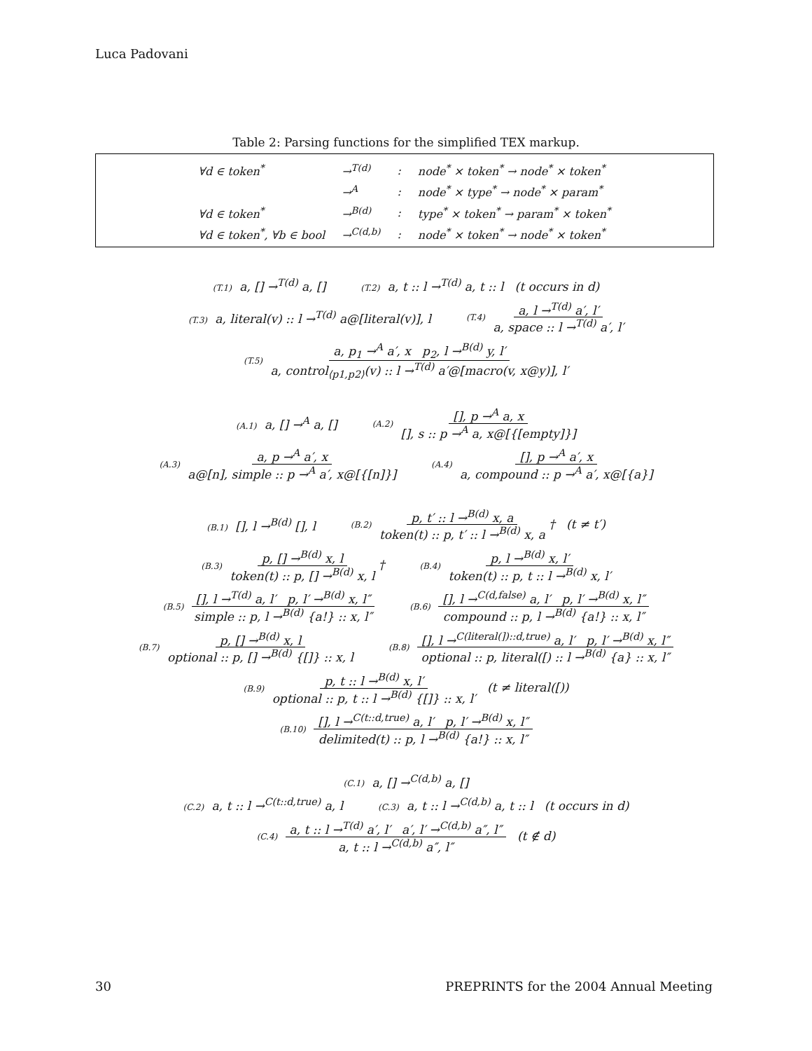Luca Padovani
Table 2: Parsing functions for the simplified TEX markup.
| ∀d ∈ token<sup>*</sup> | →<sup>T(d)</sup> | : | node<sup>*</sup> × token<sup>*</sup> → node<sup>*</sup> × token<sup>*</sup> |
| | →<sup>A</sup> | : | node<sup>*</sup> × type<sup>*</sup> → node<sup>*</sup> × param<sup>*</sup> |
| ∀d ∈ token<sup>*</sup> | →<sup>B(d)</sup> | : | type<sup>*</sup> × token<sup>*</sup> → param<sup>*</sup> × token<sup>*</sup> |
| ∀d ∈ token<sup>*</sup>, ∀b ∈ bool | →<sup>C(d,b)</sup> | : | node<sup>*</sup> × token<sup>*</sup> → node<sup>*</sup> × token<sup>*</sup> |
(T.1) a, [] →<sup>T(d)</sup> a, [] (T.2) a, t :: l →<sup>T(d)</sup> a, t :: l (t occurs in d)
(T.3) a, literal(v) :: l →<sup>T(d)</sup> a@[literal(v)], l (T.4) a, l →<sup>T(d)</sup> a′, l′ a, space :: l →<sup>T(d)</sup> a′, l′
(T.5) a, p<sub>1</sub> →<sup>A</sup> a′, x p<sub>2</sub>, l →<sup>B(d)</sup> y, l′ a, control<sub>⟨p1,p2⟩</sub>(v) :: l →<sup>T(d)</sup> a′@[macro(v, x@y)], l′
(A.1) a, [] →<sup>A</sup> a, [] (A.2) [], p →<sup>A</sup> a, x [], s :: p →<sup>A</sup> a, x@[{[empty]}]
(A.3) a, p →<sup>A</sup> a′, x a@[n], simple :: p →<sup>A</sup> a′, x@[{[n]}] (A.4) [], p →<sup>A</sup> a′, x a, compound :: p →<sup>A</sup> a′, x@[{a}]
(B.1) [], l →<sup>B(d)</sup> [], l (B.2) p, t′ :: l →<sup>B(d)</sup> x, a token(t) :: p, t′ :: l →<sup>B(d)</sup> x, a † (t ≠ t′)
(B.3) p, [] →<sup>B(d)</sup> x, l token(t) :: p, [] →<sup>B(d)</sup> x, l † (B.4) p, l →<sup>B(d)</sup> x, l′ token(t) :: p, t :: l →<sup>B(d)</sup> x, l′
(B.5) [], l →<sup>T(d)</sup> a, l′ p, l′ →<sup>B(d)</sup> x, l″ simple :: p, l →<sup>B(d)</sup> {a!} :: x, l″ (B.6) [], l →<sup>C(d,false)</sup> a, l′ p, l′ →<sup>B(d)</sup> x, l″ compound :: p, l →<sup>B(d)</sup> {a!} :: x, l″
(B.7) p, [] →<sup>B(d)</sup> x, l optional :: p, [] →<sup>B(d)</sup> {[]} :: x, l (B.8) [], l →<sup>C(literal(])::d,true)</sup> a, l′ p, l′ →<sup>B(d)</sup> x, l″ optional :: p, literal([) :: l →<sup>B(d)</sup> {a} :: x, l″
(B.9) p, t :: l →<sup>B(d)</sup> x, l′ optional :: p, t :: l →<sup>B(d)</sup> {[]} :: x, l′ (t ≠ literal([))
(B.10) [], l →<sup>C(t::d,true)</sup> a, l′ p, l′ →<sup>B(d)</sup> x, l″ delimited(t) :: p, l →<sup>B(d)</sup> {a!} :: x, l″
(C.1) a, [] →<sup>C(d,b)</sup> a, []
(C.2) a, t :: l →<sup>C(t::d,true)</sup> a, l (C.3) a, t :: l →<sup>C(d,b)</sup> a, t :: l (t occurs in d)
(C.4) a, t :: l →<sup>T(d)</sup> a′, l′ a′, l′ →<sup>C(d,b)</sup> a″, l″ a, t :: l →<sup>C(d,b)</sup> a″, l″ (t ∉ d)
30
PREPRINTS for the 2004 Annual Meeting